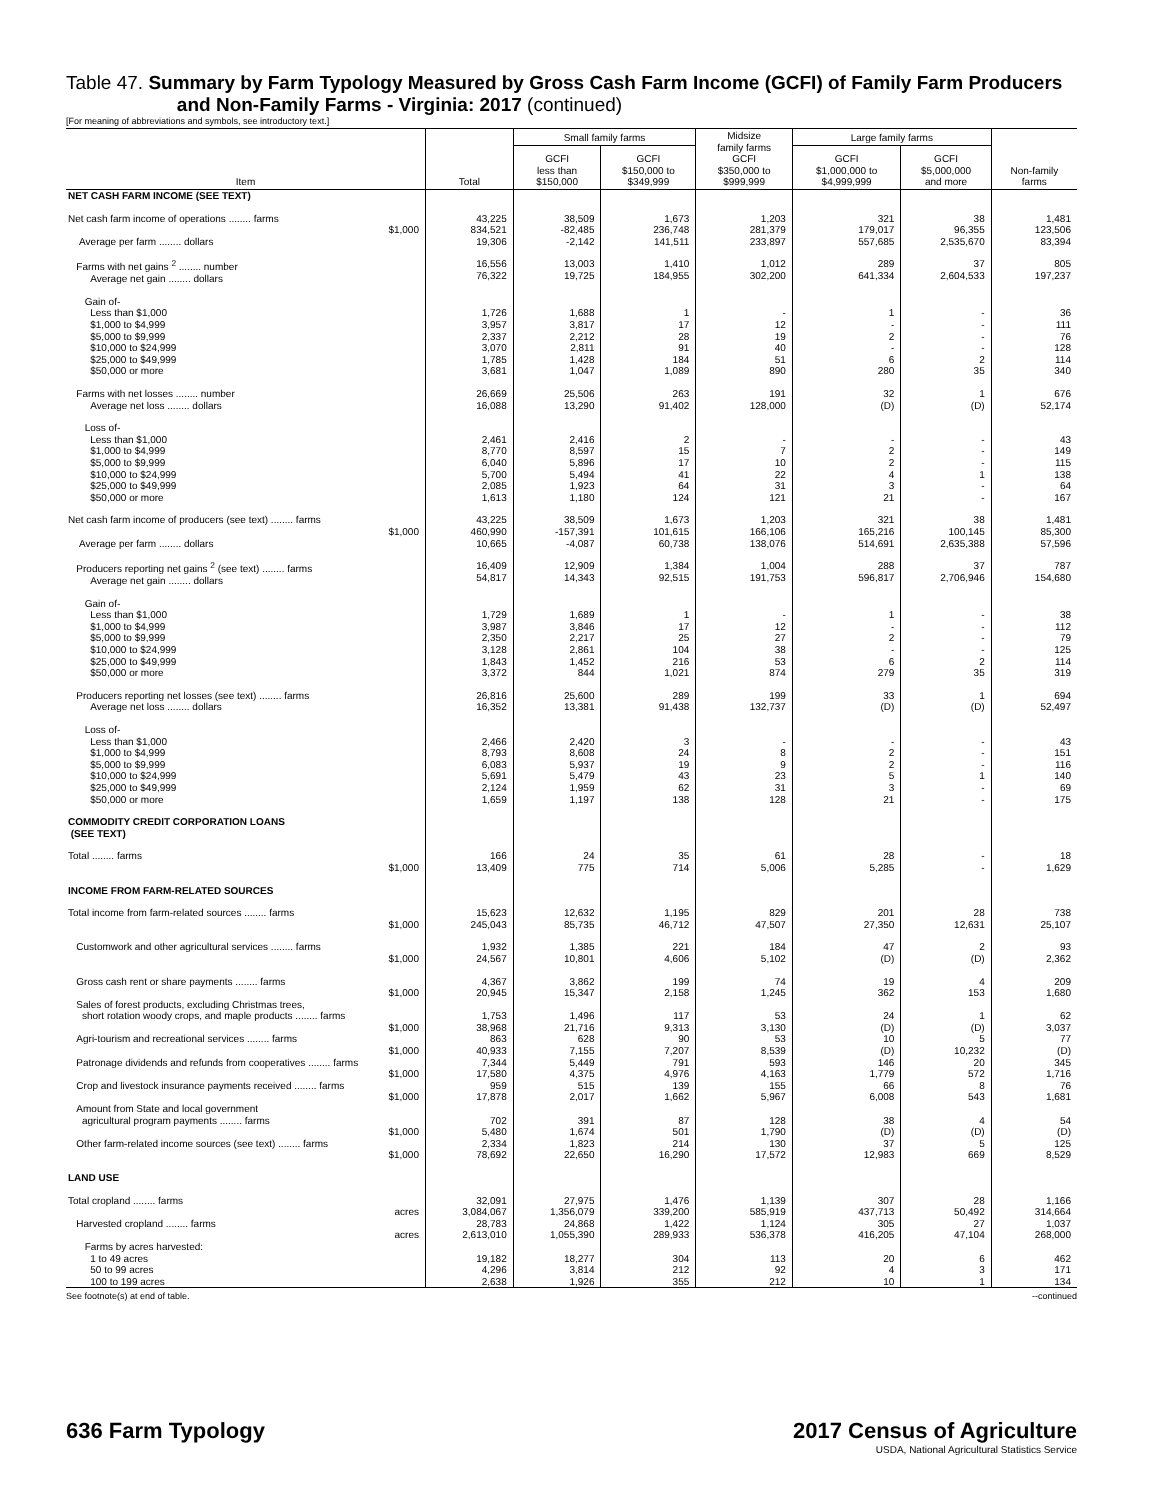Table 47. Summary by Farm Typology Measured by Gross Cash Farm Income (GCFI) of Family Farm Producers
and Non-Family Farms - Virginia: 2017 (continued)
[For meaning of abbreviations and symbols, see introductory text.]
| Item | Total | Small family farms | | Midsize family farms GCFI $350,000 to $999,999 | Large family farms | | Non-family farms |
| --- | --- | --- | --- | --- | --- | --- | --- |
| | | GCFI less than $150,000 | GCFI $150,000 to $349,999 | | GCFI $1,000,000 to $4,999,999 | GCFI $5,000,000 and more | |
| NET CASH FARM INCOME (SEE TEXT) | | | | | | | |
| Net cash farm income of operations ........ farms $1,000 Average per farm ........ dollars | 43,225 834,521 19,306 | 38,509 -82,485 -2,142 | 1,673 236,748 141,511 | 1,203 281,379 233,897 | 321 179,017 557,685 | 38 96,355 2,535,670 | 1,481 123,506 83,394 |
| Farms with net gains <sup>2</sup> ........ number Average net gain ........ dollars | 16,556 76,322 | 13,003 19,725 | 1,410 184,955 | 1,012 302,200 | 289 641,334 | 37 2,604,533 | 805 197,237 |
| Gain of- Less than $1,000 $1,000 to $4,999 $5,000 to $9,999 $10,000 to $24,999 $25,000 to $49,999 $50,000 or more | 1,726 3,957 2,337 3,070 1,785 3,681 | 1,688 3,817 2,212 2,811 1,428 1,047 | 1 17 28 91 184 1,089 | - 12 19 40 51 890 | 1 - 2 - 6 280 | - - - - 2 35 | 36 111 76 128 114 340 |
| Farms with net losses ........ number Average net loss ........ dollars | 26,669 16,088 | 25,506 13,290 | 263 91,402 | 191 128,000 | 32 (D) | 1 (D) | 676 52,174 |
| Loss of- Less than $1,000 $1,000 to $4,999 $5,000 to $9,999 $10,000 to $24,999 $25,000 to $49,999 $50,000 or more | 2,461 8,770 6,040 5,700 2,085 1,613 | 2,416 8,597 5,896 5,494 1,923 1,180 | 2 15 17 41 64 124 | - 7 10 22 31 121 | - 2 2 4 3 21 | - - - 1 - - | 43 149 115 138 64 167 |
| Net cash farm income of producers (see text) ........ farms $1,000 Average per farm ........ dollars | 43,225 460,990 10,665 | 38,509 -157,391 -4,087 | 1,673 101,615 60,738 | 1,203 166,106 138,076 | 321 165,216 514,691 | 38 100,145 2,635,388 | 1,481 85,300 57,596 |
| Producers reporting net gains <sup>2</sup> (see text) ........ farms Average net gain ........ dollars | 16,409 54,817 | 12,909 14,343 | 1,384 92,515 | 1,004 191,753 | 288 596,817 | 37 2,706,946 | 787 154,680 |
| Gain of- Less than $1,000 $1,000 to $4,999 $5,000 to $9,999 $10,000 to $24,999 $25,000 to $49,999 $50,000 or more | 1,729 3,987 2,350 3,128 1,843 3,372 | 1,689 3,846 2,217 2,861 1,452 844 | 1 17 25 104 216 1,021 | - 12 27 38 53 874 | 1 - 2 - 6 279 | - - - - 2 35 | 38 112 79 125 114 319 |
| Producers reporting net losses (see text) ........ farms Average net loss ........ dollars | 26,816 16,352 | 25,600 13,381 | 289 91,438 | 199 132,737 | 33 (D) | 1 (D) | 694 52,497 |
| Loss of- Less than $1,000 $1,000 to $4,999 $5,000 to $9,999 $10,000 to $24,999 $25,000 to $49,999 $50,000 or more | 2,466 8,793 6,083 5,691 2,124 1,659 | 2,420 8,608 5,937 5,479 1,959 1,197 | 3 24 19 43 62 138 | - 8 9 23 31 128 | - 2 2 5 3 21 | - - - 1 - - | 43 151 116 140 69 175 |
| COMMODITY CREDIT CORPORATION LOANS (SEE TEXT) | | | | | | | |
| Total ........ farms $1,000 | 166 13,409 | 24 775 | 35 714 | 61 5,006 | 28 5,285 | - - | 18 1,629 |
| INCOME FROM FARM-RELATED SOURCES | | | | | | | |
| Total income from farm-related sources ........ farms $1,000 | 15,623 245,043 | 12,632 85,735 | 1,195 46,712 | 829 47,507 | 201 27,350 | 28 12,631 | 738 25,107 |
| Customwork and other agricultural services ........ farms $1,000 | 1,932 24,567 | 1,385 10,801 | 221 4,606 | 184 5,102 | 47 (D) | 2 (D) | 93 2,362 |
| Gross cash rent or share payments ........ farms $1,000 | 4,367 20,945 | 3,862 15,347 | 199 2,158 | 74 1,245 | 19 362 | 4 153 | 209 1,680 |
| Sales of forest products, excluding Christmas trees, short rotation woody crops, and maple products ........ farms $1,000 Agri-tourism and recreational services ........ farms $1,000 Patronage dividends and refunds from cooperatives ........ farms $1,000 Crop and livestock insurance payments received ........ farms $1,000 | 1,753 38,968 863 40,933 7,344 17,580 959 17,878 | 1,496 21,716 628 7,155 5,449 4,375 515 2,017 | 117 9,313 90 7,207 791 4,976 139 1,662 | 53 3,130 53 8,539 593 4,163 155 5,967 | 24 (D) 10 (D) 146 1,779 66 6,008 | 1 (D) 5 10,232 20 572 8 543 | 62 3,037 77 (D) 345 1,716 76 1,681 |
| Amount from State and local government agricultural program payments ........ farms $1,000 Other farm-related income sources (see text) ........ farms $1,000 | 702 5,480 2,334 78,692 | 391 1,674 1,823 22,650 | 87 501 214 16,290 | 128 1,790 130 17,572 | 38 (D) 37 12,983 | 4 (D) 5 669 | 54 (D) 125 8,529 |
| LAND USE | | | | | | | |
| Total cropland ........ farms acres Harvested cropland ........ farms acres Farms by acres harvested: 1 to 49 acres 50 to 99 acres 100 to 199 acres | 32,091 3,084,067 28,783 2,613,010 19,182 4,296 2,638 | 27,975 1,356,079 24,868 1,055,390 18,277 3,814 1,926 | 1,476 339,200 1,422 289,933 304 212 355 | 1,139 585,919 1,124 536,378 113 92 212 | 307 437,713 305 416,205 20 4 10 | 28 50,492 27 47,104 6 3 1 | 1,166 314,664 1,037 268,000 462 171 134 |
See footnote(s) at end of table. --continued
636 Farm Typology 2017 Census of Agriculture
USDA, National Agricultural Statistics Service